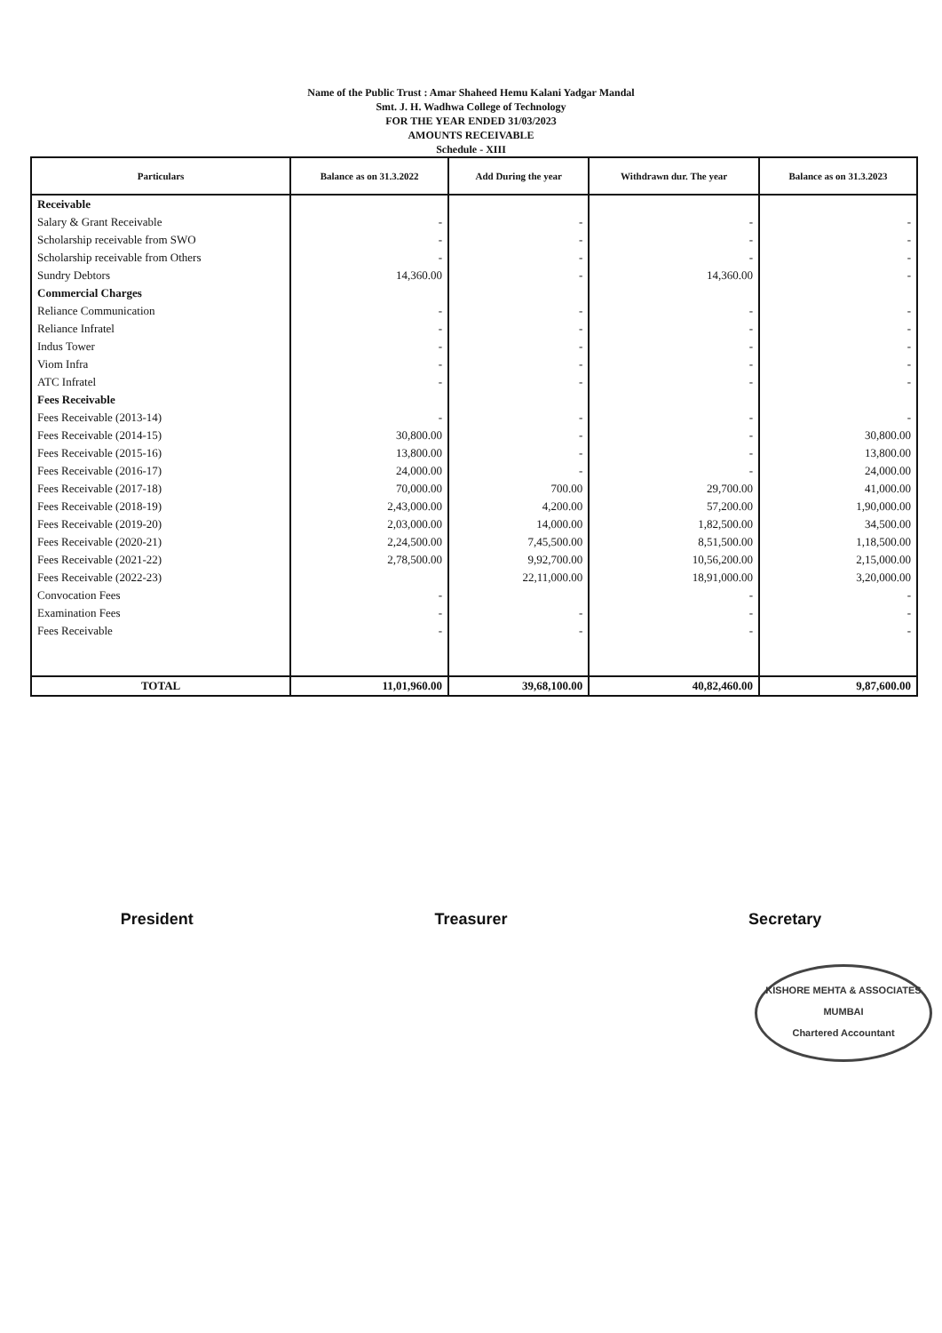Name of the Public Trust : Amar Shaheed Hemu Kalani Yadgar Mandal
Smt. J. H. Wadhwa College of Technology
FOR THE YEAR ENDED 31/03/2023
AMOUNTS RECEIVABLE
Schedule - XIII
| Particulars | Balance as on 31.3.2022 | Add During the year | Withdrawn dur. The year | Balance as on 31.3.2023 |
| --- | --- | --- | --- | --- |
| Receivable | | | | |
| Salary & Grant Receivable | - | - | - | - |
| Scholarship receivable from SWO | - | - | - | - |
| Scholarship receivable from Others | - | - | - | - |
| Sundry Debtors | 14,360.00 | - | 14,360.00 | - |
| Commercial Charges | | | | |
| Reliance Communication | - | - | - | - |
| Reliance Infratel | - | - | - | - |
| Indus Tower | - | - | - | - |
| Viom Infra | - | - | - | - |
| ATC Infratel | - | - | - | - |
| Fees Receivable | | | | |
| Fees Receivable (2013-14) | - | - | - | - |
| Fees Receivable (2014-15) | 30,800.00 | - | - | 30,800.00 |
| Fees Receivable (2015-16) | 13,800.00 | - | - | 13,800.00 |
| Fees Receivable (2016-17) | 24,000.00 | - | - | 24,000.00 |
| Fees Receivable (2017-18) | 70,000.00 | 700.00 | 29,700.00 | 41,000.00 |
| Fees Receivable (2018-19) | 2,43,000.00 | 4,200.00 | 57,200.00 | 1,90,000.00 |
| Fees Receivable (2019-20) | 2,03,000.00 | 14,000.00 | 1,82,500.00 | 34,500.00 |
| Fees Receivable (2020-21) | 2,24,500.00 | 7,45,500.00 | 8,51,500.00 | 1,18,500.00 |
| Fees Receivable (2021-22) | 2,78,500.00 | 9,92,700.00 | 10,56,200.00 | 2,15,000.00 |
| Fees Receivable (2022-23) | | 22,11,000.00 | 18,91,000.00 | 3,20,000.00 |
| Convocation Fees | - | | - | - |
| Examination Fees | - | - | - | - |
| Fees Receivable | - | - | - | - |
| TOTAL | 11,01,960.00 | 39,68,100.00 | 40,82,460.00 | 9,87,600.00 |
President Treasurer Secretary
KISHORE MEHTA & ASSOCIATES
MUMBAI
Chartered Accountant